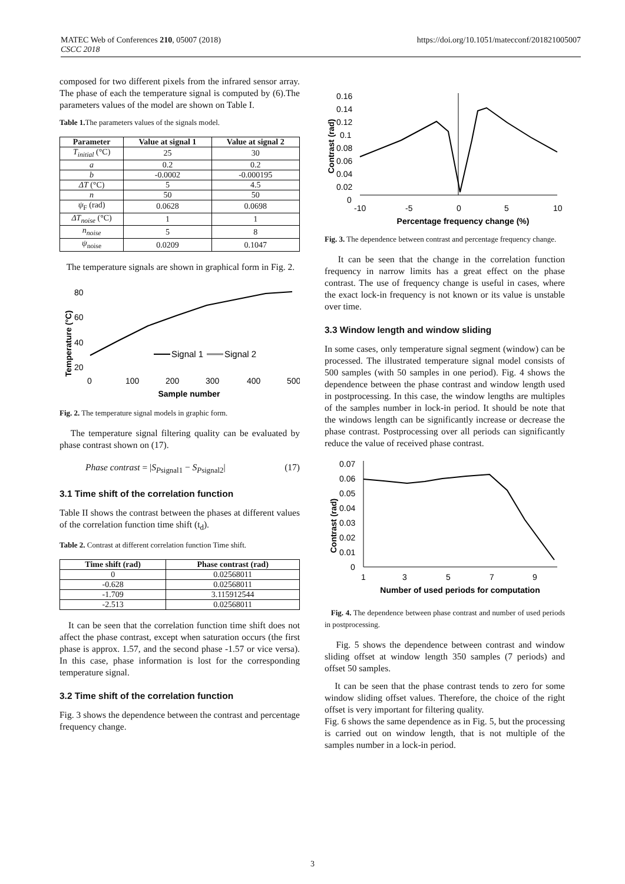MATEC Web of Conferences 210, 05007 (2018)
CSCC 2018
https://doi.org/10.1051/matecconf/201821005007
composed for two different pixels from the infrared sensor array. The phase of each the temperature signal is computed by (6).The parameters values of the model are shown on Table I.
Table 1. The parameters values of the signals model.
| Parameter | Value at signal 1 | Value at signal 2 |
| --- | --- | --- |
| T<sub>initial</sub> (°C) | 25 | 30 |
| a | 0.2 | 0.2 |
| b | -0.0002 | -0.000195 |
| ΔT (°C) | 5 | 4.5 |
| n | 50 | 50 |
| ψ<sub>F</sub> (rad) | 0.0628 | 0.0698 |
| ΔT<sub>noise</sub> (°C) | 1 | 1 |
| n<sub>noise</sub> | 5 | 8 |
| ψ<sub>noise</sub> | 0.0209 | 0.1047 |
The temperature signals are shown in graphical form in Fig. 2.
Temperature (°C)
80
60
40
20
Signal 1
Signal 2
0
100
200
300
400
500
Sample number
Fig. 2. The temperature signal models in graphic form.
The temperature signal filtering quality can be evaluated by phase contrast shown on (17).
Phase contrast = |S<sub>Psignal1</sub> − S<sub>Psignal2</sub>| (17)
3.1 Time shift of the correlation function
Table II shows the contrast between the phases at different values of the correlation function time shift (t<sub>d</sub>).
Table 2. Contrast at different correlation function Time shift.
| Time shift (rad) | Phase contrast (rad) |
| --- | --- |
| 0 | 0.02568011 |
| -0.628 | 0.02568011 |
| -1.709 | 3.115912544 |
| -2.513 | 0.02568011 |
It can be seen that the correlation function time shift does not affect the phase contrast, except when saturation occurs (the first phase is approx. 1.57, and the second phase -1.57 or vice versa). In this case, phase information is lost for the corresponding temperature signal.
3.2 Time shift of the correlation function
Fig. 3 shows the dependence between the contrast and percentage frequency change.
Contrast (rad)
0.16
0.14
0.12
0.1
0.08
0.06
0.04
0.02
0
-10
-5
0
5
10
Percentage frequency change (%)
Fig. 3. The dependence between contrast and percentage frequency change.
It can be seen that the change in the correlation function frequency in narrow limits has a great effect on the phase contrast. The use of frequency change is useful in cases, where the exact lock-in frequency is not known or its value is unstable over time.
3.3 Window length and window sliding
In some cases, only temperature signal segment (window) can be processed. The illustrated temperature signal model consists of 500 samples (with 50 samples in one period). Fig. 4 shows the dependence between the phase contrast and window length used in postprocessing. In this case, the window lengths are multiples of the samples number in lock-in period. It should be note that the windows length can be significantly increase or decrease the phase contrast. Postprocessing over all periods can significantly reduce the value of received phase contrast.
Contrast (rad)
0.07
0.06
0.05
0.04
0.03
0.02
0.01
0
1
3
5
7
9
Number of used periods for computation
Fig. 4. The dependence between phase contrast and number of used periods in postprocessing.
Fig. 5 shows the dependence between contrast and window sliding offset at window length 350 samples (7 periods) and offset 50 samples.
It can be seen that the phase contrast tends to zero for some window sliding offset values. Therefore, the choice of the right offset is very important for filtering quality.
Fig. 6 shows the same dependence as in Fig. 5, but the processing is carried out on window length, that is not multiple of the samples number in a lock-in period.
3